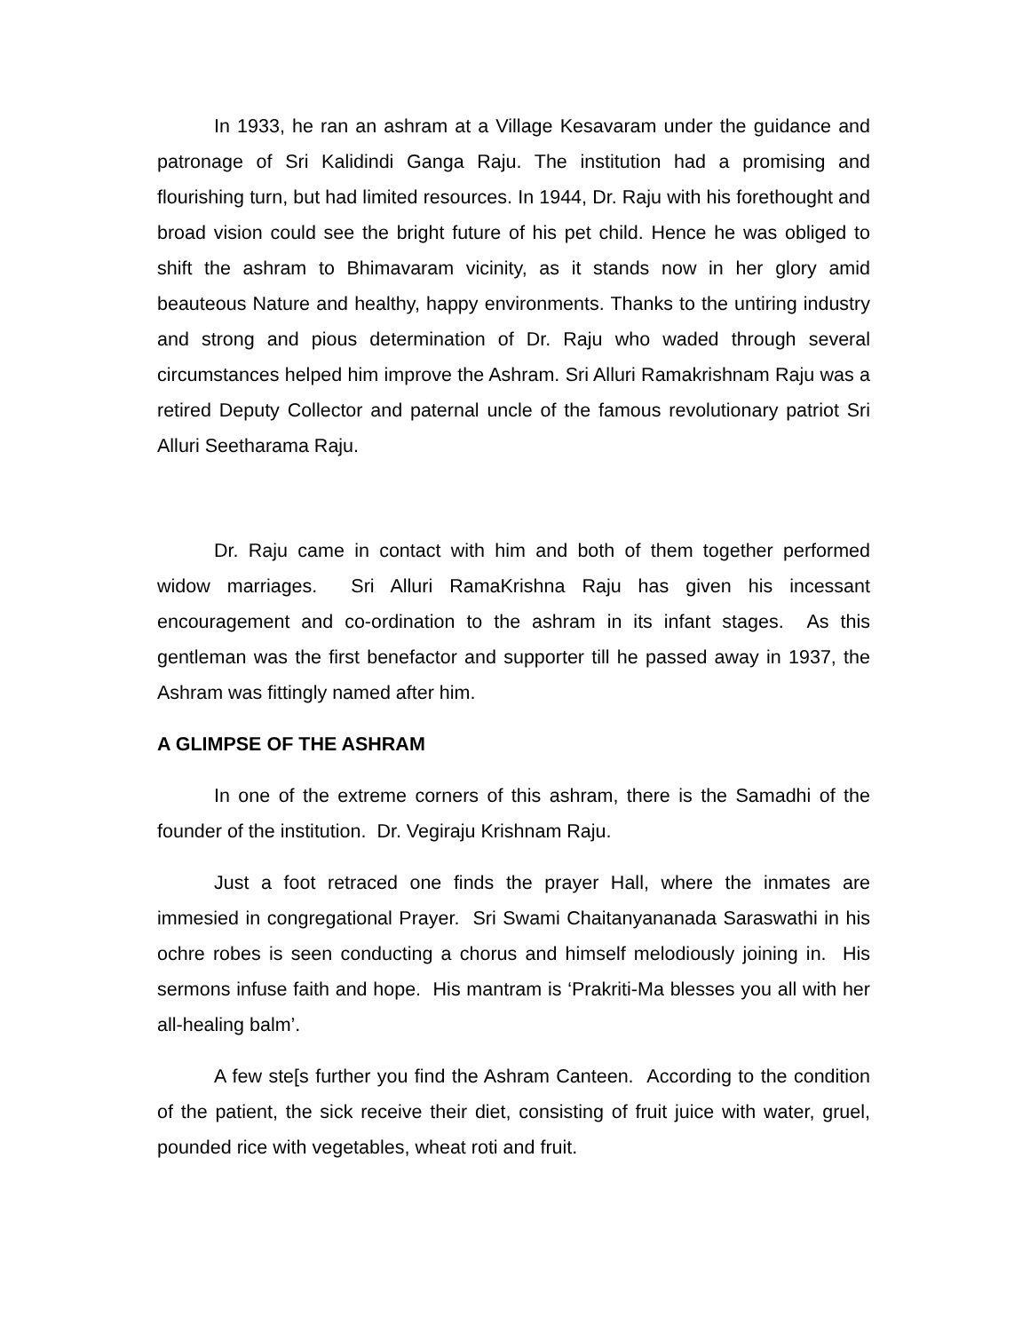In 1933, he ran an ashram at a Village Kesavaram under the guidance and patronage of Sri Kalidindi Ganga Raju. The institution had a promising and flourishing turn, but had limited resources. In 1944, Dr. Raju with his forethought and broad vision could see the bright future of his pet child. Hence he was obliged to shift the ashram to Bhimavaram vicinity, as it stands now in her glory amid beauteous Nature and healthy, happy environments. Thanks to the untiring industry and strong and pious determination of Dr. Raju who waded through several circumstances helped him improve the Ashram. Sri Alluri Ramakrishnam Raju was a retired Deputy Collector and paternal uncle of the famous revolutionary patriot Sri Alluri Seetharama Raju.
Dr. Raju came in contact with him and both of them together performed widow marriages. Sri Alluri RamaKrishna Raju has given his incessant encouragement and co-ordination to the ashram in its infant stages. As this gentleman was the first benefactor and supporter till he passed away in 1937, the Ashram was fittingly named after him.
A GLIMPSE OF THE ASHRAM
In one of the extreme corners of this ashram, there is the Samadhi of the founder of the institution. Dr. Vegiraju Krishnam Raju.
Just a foot retraced one finds the prayer Hall, where the inmates are immesied in congregational Prayer. Sri Swami Chaitanyananada Saraswathi in his ochre robes is seen conducting a chorus and himself melodiously joining in. His sermons infuse faith and hope. His mantram is ‘Prakriti-Ma blesses you all with her all-healing balm’.
A few ste[s further you find the Ashram Canteen. According to the condition of the patient, the sick receive their diet, consisting of fruit juice with water, gruel, pounded rice with vegetables, wheat roti and fruit.